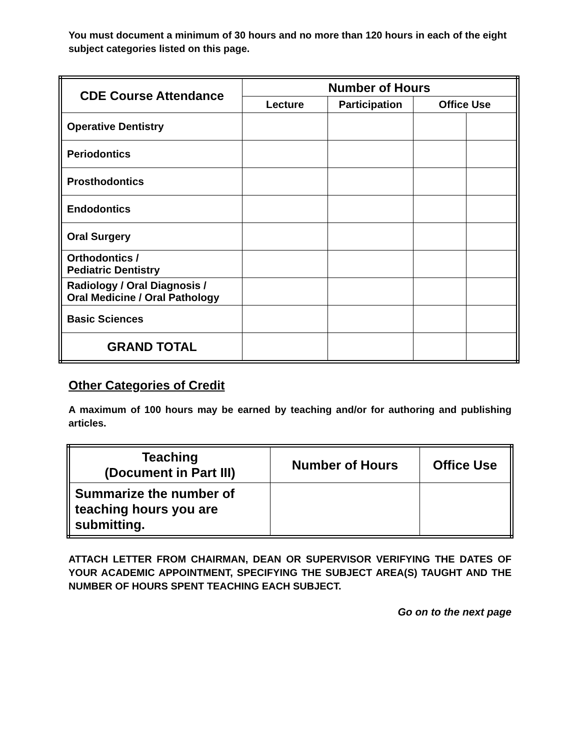You must document a minimum of 30 hours and no more than 120 hours in each of the eight subject categories listed on this page.
| CDE Course Attendance | Number of Hours | | | |
| --- | --- | --- | --- | --- |
| | Lecture | Participation | Office Use | |
| Operative Dentistry | | | | |
| Periodontics | | | | |
| Prosthodontics | | | | |
| Endodontics | | | | |
| Oral Surgery | | | | |
| Orthodontics / Pediatric Dentistry | | | | |
| Radiology / Oral Diagnosis / Oral Medicine / Oral Pathology | | | | |
| Basic Sciences | | | | |
| GRAND TOTAL | | | | |
Other Categories of Credit
A maximum of 100 hours may be earned by teaching and/or for authoring and publishing articles.
| Teaching (Document in Part III) | Number of Hours | Office Use |
| --- | --- | --- |
| Summarize the number of teaching hours you are submitting. | | |
ATTACH LETTER FROM CHAIRMAN, DEAN OR SUPERVISOR VERIFYING THE DATES OF YOUR ACADEMIC APPOINTMENT, SPECIFYING THE SUBJECT AREA(S) TAUGHT AND THE NUMBER OF HOURS SPENT TEACHING EACH SUBJECT.
Go on to the next page